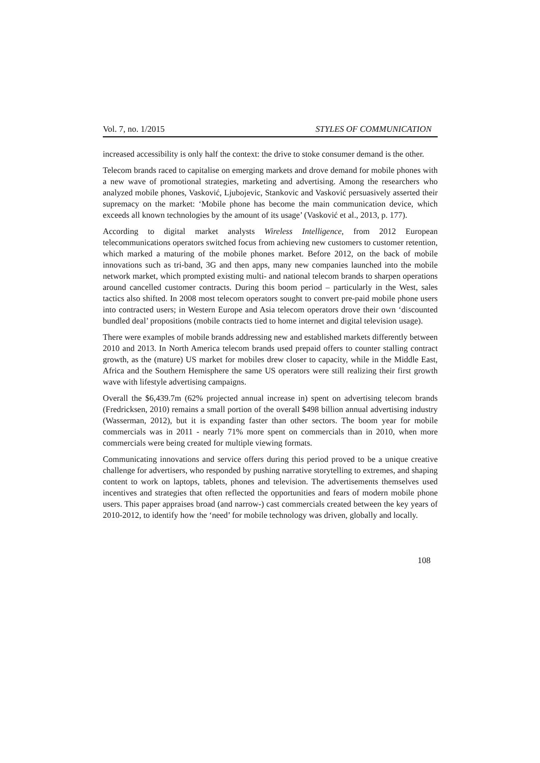Vol. 7, no. 1/2015 STYLES OF COMMUNICATION
increased accessibility is only half the context: the drive to stoke consumer demand is the other.
Telecom brands raced to capitalise on emerging markets and drove demand for mobile phones with a new wave of promotional strategies, marketing and advertising. Among the researchers who analyzed mobile phones, Vasković, Ljubojevic, Stankovic and Vasković persuasively asserted their supremacy on the market: ‘Mobile phone has become the main communication device, which exceeds all known technologies by the amount of its usage’ (Vasković et al., 2013, p. 177).
According to digital market analysts Wireless Intelligence, from 2012 European telecommunications operators switched focus from achieving new customers to customer retention, which marked a maturing of the mobile phones market. Before 2012, on the back of mobile innovations such as tri-band, 3G and then apps, many new companies launched into the mobile network market, which prompted existing multi- and national telecom brands to sharpen operations around cancelled customer contracts. During this boom period – particularly in the West, sales tactics also shifted. In 2008 most telecom operators sought to convert pre-paid mobile phone users into contracted users; in Western Europe and Asia telecom operators drove their own ‘discounted bundled deal’ propositions (mobile contracts tied to home internet and digital television usage).
There were examples of mobile brands addressing new and established markets differently between 2010 and 2013. In North America telecom brands used prepaid offers to counter stalling contract growth, as the (mature) US market for mobiles drew closer to capacity, while in the Middle East, Africa and the Southern Hemisphere the same US operators were still realizing their first growth wave with lifestyle advertising campaigns.
Overall the $6,439.7m (62% projected annual increase in) spent on advertising telecom brands (Fredricksen, 2010) remains a small portion of the overall $498 billion annual advertising industry (Wasserman, 2012), but it is expanding faster than other sectors. The boom year for mobile commercials was in 2011 - nearly 71% more spent on commercials than in 2010, when more commercials were being created for multiple viewing formats.
Communicating innovations and service offers during this period proved to be a unique creative challenge for advertisers, who responded by pushing narrative storytelling to extremes, and shaping content to work on laptops, tablets, phones and television. The advertisements themselves used incentives and strategies that often reflected the opportunities and fears of modern mobile phone users. This paper appraises broad (and narrow-) cast commercials created between the key years of 2010-2012, to identify how the ‘need’ for mobile technology was driven, globally and locally.
108